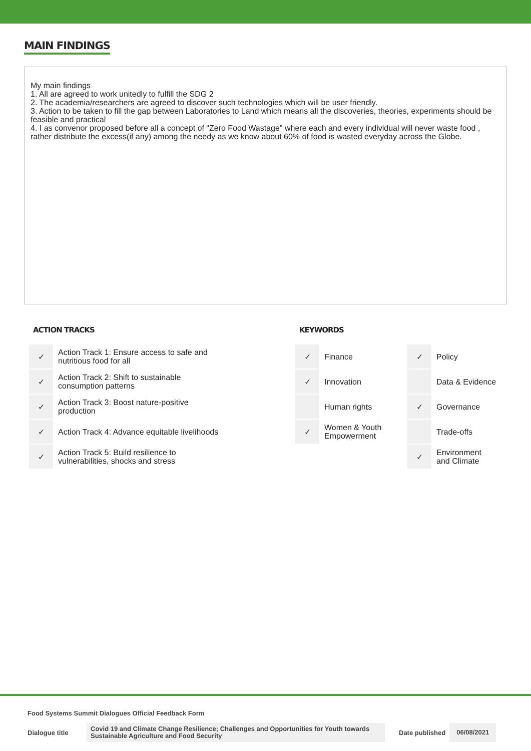MAIN FINDINGS
My main findings
1. All are agreed to work unitedly to fulfill the SDG 2
2. The academia/researchers are agreed to discover such technologies which will be user friendly.
3. Action to be taken to fill the gap between Laboratories to Land which means all the discoveries, theories, experiments should be feasible and practical
4. I as convenor proposed before all a concept of "Zero Food Wastage" where each and every individual will never waste food , rather distribute the excess(if any) among the needy as we know about 60% of food is wasted everyday across the Globe.
ACTION TRACKS
| ✓ | Action Track 1: Ensure access to safe and nutritious food for all |
| ✓ | Action Track 2: Shift to sustainable consumption patterns |
| ✓ | Action Track 3: Boost nature-positive production |
| ✓ | Action Track 4: Advance equitable livelihoods |
| ✓ | Action Track 5: Build resilience to vulnerabilities, shocks and stress |
KEYWORDS
| ✓ | Finance | ✓ | Policy |
| ✓ | Innovation | | Data & Evidence |
| | Human rights | ✓ | Governance |
| ✓ | Women & Youth Empowerment | | Trade-offs |
| | | ✓ | Environment and Climate |
Food Systems Summit Dialogues Official Feedback Form
Dialogue title Covid 19 and Climate Change Resilience; Challenges and Opportunities for Youth towards Sustainable Agriculture and Food Security Date published 06/08/2021